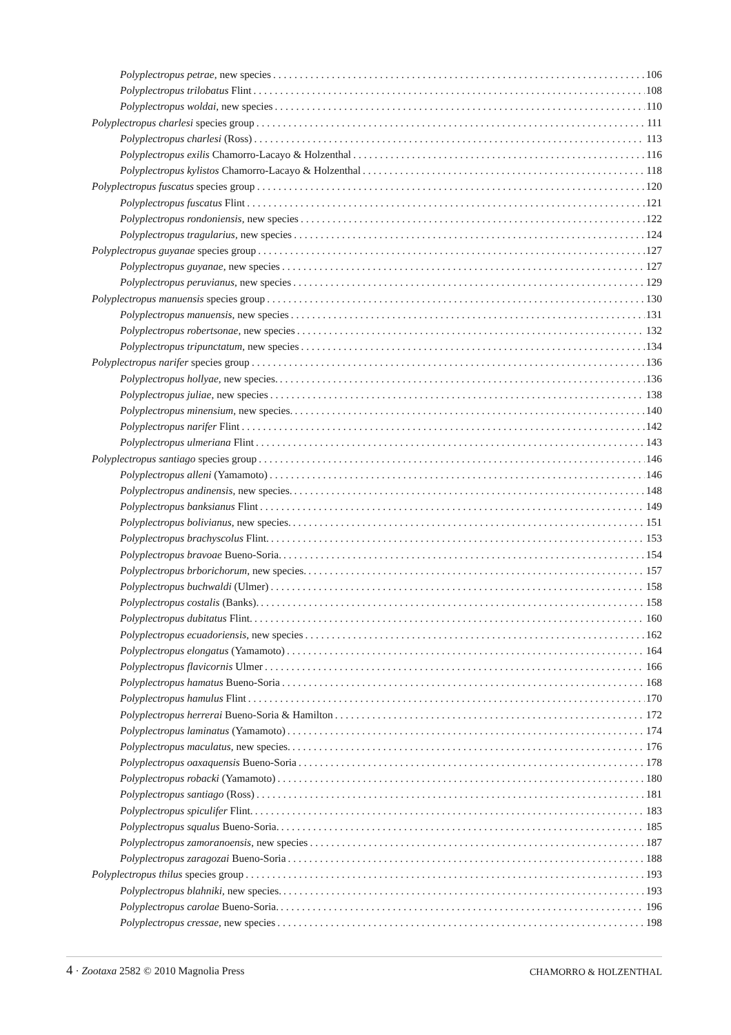Polyplectropus petrae, new species 106
Polyplectropus trilobatus Flint 108
Polyplectropus woldai, new species 110
Polyplectropus charlesi species group 111
Polyplectropus charlesi (Ross) 113
Polyplectropus exilis Chamorro-Lacayo & Holzenthal 116
Polyplectropus kylistos Chamorro-Lacayo & Holzenthal 118
Polyplectropus fuscatus species group 120
Polyplectropus fuscatus Flint 121
Polyplectropus rondoniensis, new species 122
Polyplectropus tragularius, new species 124
Polyplectropus guyanae species group 127
Polyplectropus guyanae, new species 127
Polyplectropus peruvianus, new species 129
Polyplectropus manuensis species group 130
Polyplectropus manuensis, new species 131
Polyplectropus robertsonae, new species 132
Polyplectropus tripunctatum, new species 134
Polyplectropus narifer species group 136
Polyplectropus hollyae, new species. 136
Polyplectropus juliae, new species 138
Polyplectropus minensium, new species. 140
Polyplectropus narifer Flint 142
Polyplectropus ulmeriana Flint 143
Polyplectropus santiago species group 146
Polyplectropus alleni (Yamamoto) 146
Polyplectropus andinensis, new species. 148
Polyplectropus banksianus Flint 149
Polyplectropus bolivianus, new species. 151
Polyplectropus brachyscolus Flint. 153
Polyplectropus bravoae Bueno-Soria. 154
Polyplectropus brborichorum, new species. 157
Polyplectropus buchwaldi (Ulmer) 158
Polyplectropus costalis (Banks). 158
Polyplectropus dubitatus Flint. 160
Polyplectropus ecuadoriensis, new species 162
Polyplectropus elongatus (Yamamoto) 164
Polyplectropus flavicornis Ulmer 166
Polyplectropus hamatus Bueno-Soria 168
Polyplectropus hamulus Flint 170
Polyplectropus herrerai Bueno-Soria & Hamilton 172
Polyplectropus laminatus (Yamamoto) 174
Polyplectropus maculatus, new species. 176
Polyplectropus oaxaquensis Bueno-Soria 178
Polyplectropus robacki (Yamamoto) 180
Polyplectropus santiago (Ross) 181
Polyplectropus spiculifer Flint. 183
Polyplectropus squalus Bueno-Soria. 185
Polyplectropus zamoranoensis, new species 187
Polyplectropus zaragozai Bueno-Soria 188
Polyplectropus thilus species group 193
Polyplectropus blahniki, new species. 193
Polyplectropus carolae Bueno-Soria. 196
Polyplectropus cressae, new species 198
4 · Zootaxa 2582 © 2010 Magnolia Press CHAMORRO & HOLZENTHAL